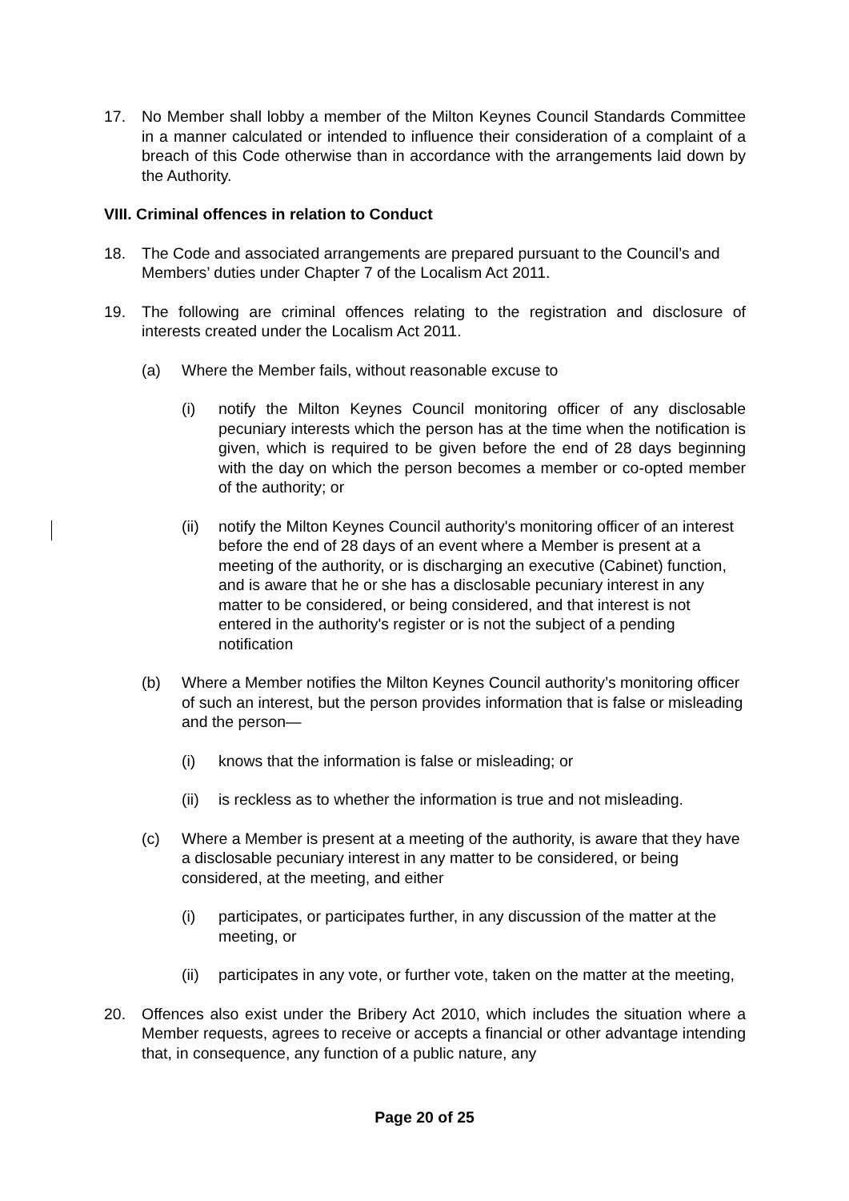17. No Member shall lobby a member of the Milton Keynes Council Standards Committee in a manner calculated or intended to influence their consideration of a complaint of a breach of this Code otherwise than in accordance with the arrangements laid down by the Authority.
VIII. Criminal offences in relation to Conduct
18. The Code and associated arrangements are prepared pursuant to the Council’s and Members’ duties under Chapter 7 of the Localism Act 2011.
19. The following are criminal offences relating to the registration and disclosure of interests created under the Localism Act 2011.
(a) Where the Member fails, without reasonable excuse to
(i) notify the Milton Keynes Council monitoring officer of any disclosable pecuniary interests which the person has at the time when the notification is given, which is required to be given before the end of 28 days beginning with the day on which the person becomes a member or co-opted member of the authority; or
(ii)
notify the Milton Keynes Council authority's monitoring officer of an interest before the end of 28 days of an event where a Member is present at a meeting of the authority, or is discharging an executive (Cabinet) function, and is aware that he or she has a disclosable pecuniary interest in any matter to be considered, or being considered, and that interest is not entered in the authority's register or is not the subject of a pending notification
(b) Where a Member notifies the Milton Keynes Council authority’s monitoring officer of such an interest, but the person provides information that is false or misleading and the person—
(i) knows that the information is false or misleading; or
(ii)
is reckless as to whether the information is true and not misleading.
(c) Where a Member is present at a meeting of the authority, is aware that they have a disclosable pecuniary interest in any matter to be considered, or being considered, at the meeting, and either
(i) participates, or participates further, in any discussion of the matter at the meeting, or
(ii)
participates in any vote, or further vote, taken on the matter at the meeting,
20. Offences also exist under the Bribery Act 2010, which includes the situation where a Member requests, agrees to receive or accepts a financial or other advantage intending that, in consequence, any function of a public nature, any
Page 20 of 25